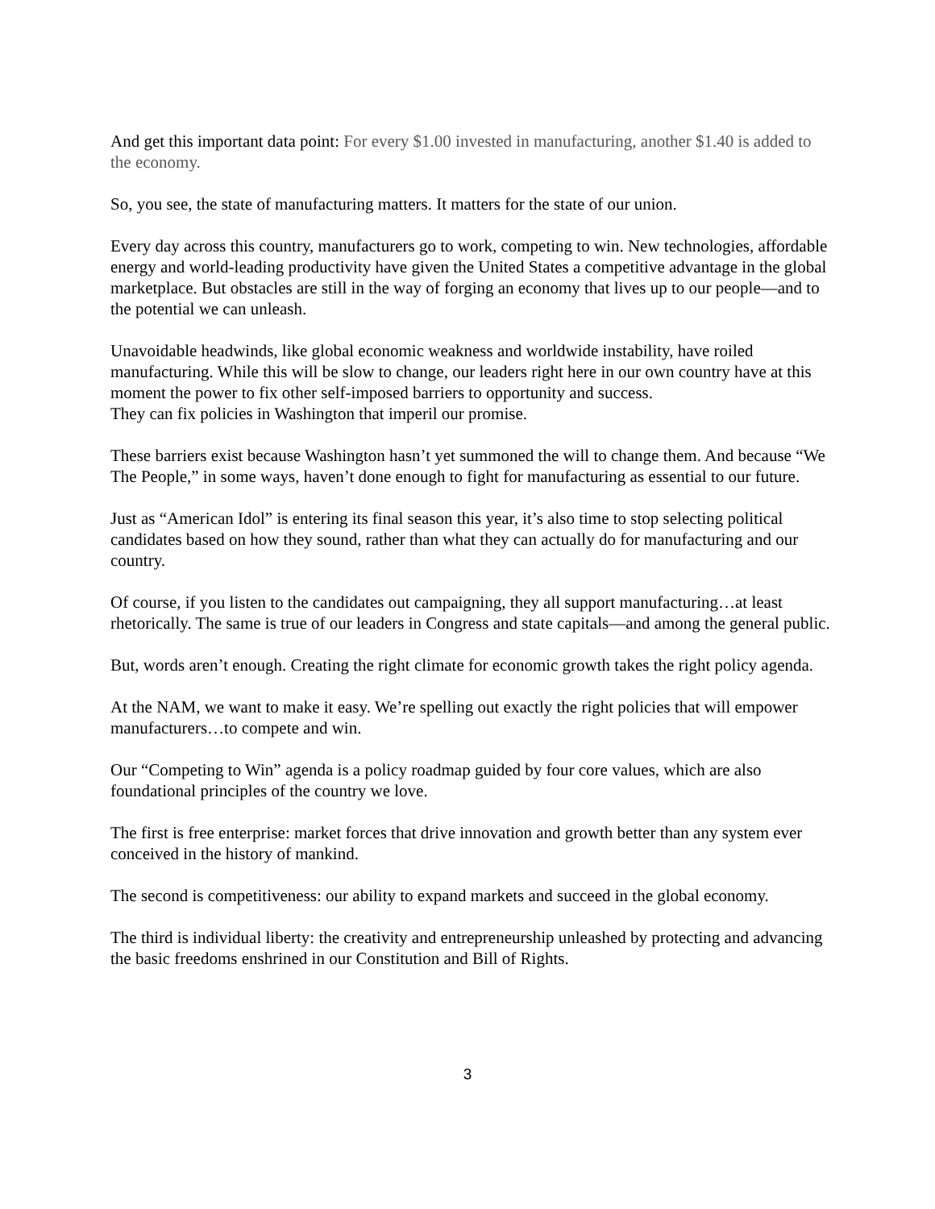And get this important data point: For every $1.00 invested in manufacturing, another $1.40 is added to the economy.
So, you see, the state of manufacturing matters. It matters for the state of our union.
Every day across this country, manufacturers go to work, competing to win. New technologies, affordable energy and world-leading productivity have given the United States a competitive advantage in the global marketplace. But obstacles are still in the way of forging an economy that lives up to our people—and to the potential we can unleash.
Unavoidable headwinds, like global economic weakness and worldwide instability, have roiled manufacturing. While this will be slow to change, our leaders right here in our own country have at this moment the power to fix other self-imposed barriers to opportunity and success.
They can fix policies in Washington that imperil our promise.
These barriers exist because Washington hasn’t yet summoned the will to change them. And because “We The People,” in some ways, haven’t done enough to fight for manufacturing as essential to our future.
Just as “American Idol” is entering its final season this year, it’s also time to stop selecting political candidates based on how they sound, rather than what they can actually do for manufacturing and our country.
Of course, if you listen to the candidates out campaigning, they all support manufacturing…at least rhetorically. The same is true of our leaders in Congress and state capitals—and among the general public.
But, words aren’t enough. Creating the right climate for economic growth takes the right policy agenda.
At the NAM, we want to make it easy. We’re spelling out exactly the right policies that will empower manufacturers…to compete and win.
Our “Competing to Win” agenda is a policy roadmap guided by four core values, which are also foundational principles of the country we love.
The first is free enterprise: market forces that drive innovation and growth better than any system ever conceived in the history of mankind.
The second is competitiveness: our ability to expand markets and succeed in the global economy.
The third is individual liberty: the creativity and entrepreneurship unleashed by protecting and advancing the basic freedoms enshrined in our Constitution and Bill of Rights.
3